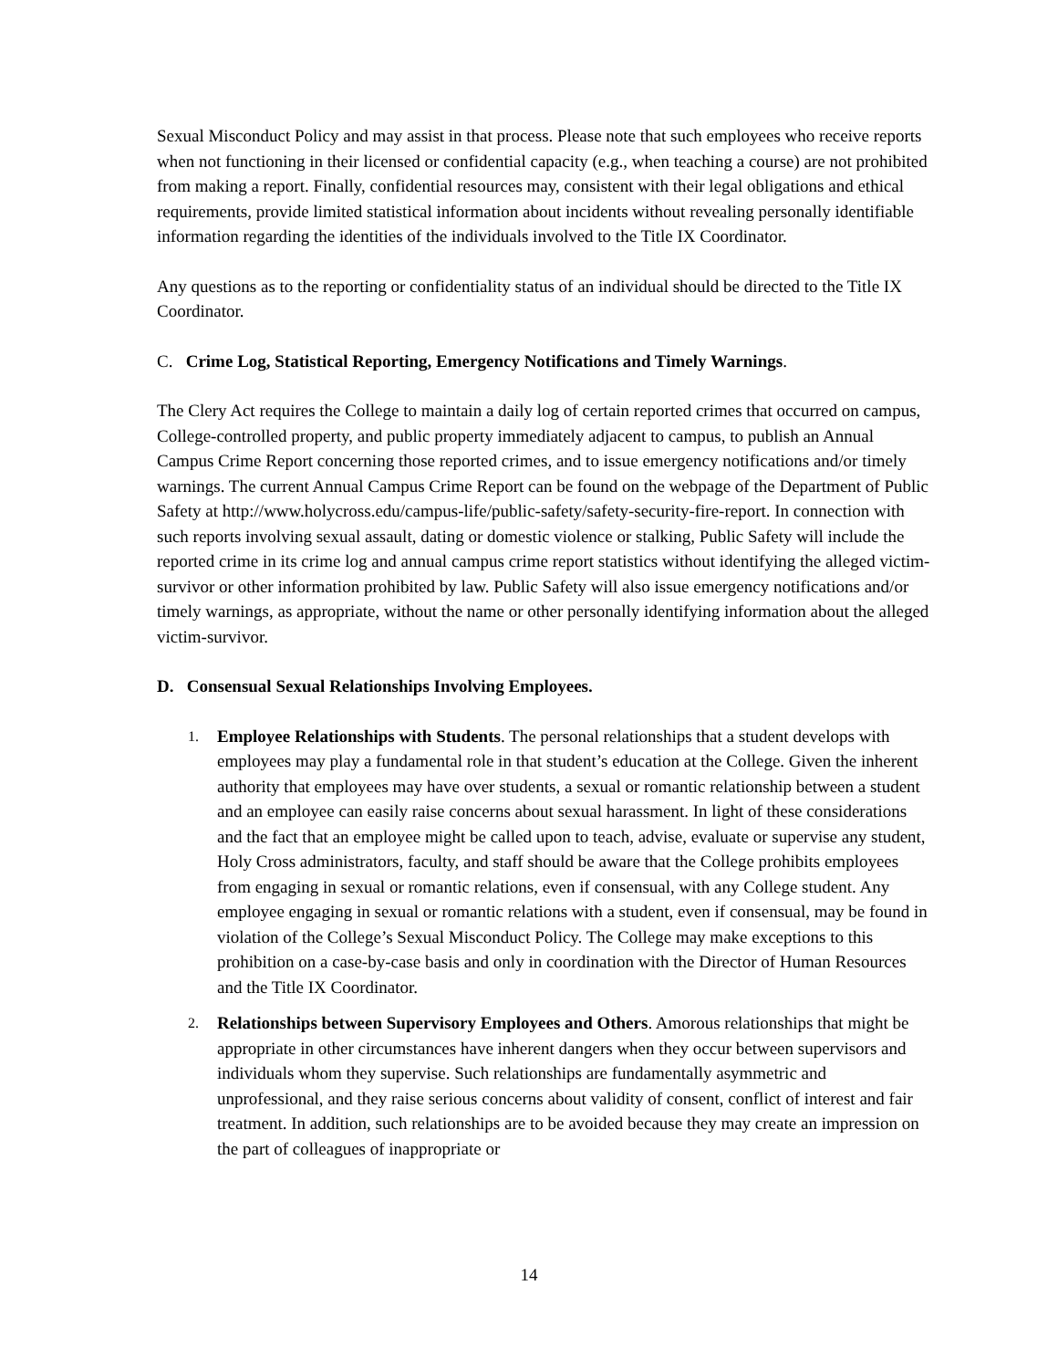Sexual Misconduct Policy and may assist in that process. Please note that such employees who receive reports when not functioning in their licensed or confidential capacity (e.g., when teaching a course) are not prohibited from making a report. Finally, confidential resources may, consistent with their legal obligations and ethical requirements, provide limited statistical information about incidents without revealing personally identifiable information regarding the identities of the individuals involved to the Title IX Coordinator.
Any questions as to the reporting or confidentiality status of an individual should be directed to the Title IX Coordinator.
C. Crime Log, Statistical Reporting, Emergency Notifications and Timely Warnings.
The Clery Act requires the College to maintain a daily log of certain reported crimes that occurred on campus, College-controlled property, and public property immediately adjacent to campus, to publish an Annual Campus Crime Report concerning those reported crimes, and to issue emergency notifications and/or timely warnings. The current Annual Campus Crime Report can be found on the webpage of the Department of Public Safety at http://www.holycross.edu/campus-life/public-safety/safety-security-fire-report. In connection with such reports involving sexual assault, dating or domestic violence or stalking, Public Safety will include the reported crime in its crime log and annual campus crime report statistics without identifying the alleged victim-survivor or other information prohibited by law. Public Safety will also issue emergency notifications and/or timely warnings, as appropriate, without the name or other personally identifying information about the alleged victim-survivor.
D. Consensual Sexual Relationships Involving Employees.
1. Employee Relationships with Students. The personal relationships that a student develops with employees may play a fundamental role in that student’s education at the College. Given the inherent authority that employees may have over students, a sexual or romantic relationship between a student and an employee can easily raise concerns about sexual harassment. In light of these considerations and the fact that an employee might be called upon to teach, advise, evaluate or supervise any student, Holy Cross administrators, faculty, and staff should be aware that the College prohibits employees from engaging in sexual or romantic relations, even if consensual, with any College student. Any employee engaging in sexual or romantic relations with a student, even if consensual, may be found in violation of the College’s Sexual Misconduct Policy. The College may make exceptions to this prohibition on a case-by-case basis and only in coordination with the Director of Human Resources and the Title IX Coordinator.
2. Relationships between Supervisory Employees and Others. Amorous relationships that might be appropriate in other circumstances have inherent dangers when they occur between supervisors and individuals whom they supervise. Such relationships are fundamentally asymmetric and unprofessional, and they raise serious concerns about validity of consent, conflict of interest and fair treatment. In addition, such relationships are to be avoided because they may create an impression on the part of colleagues of inappropriate or
14